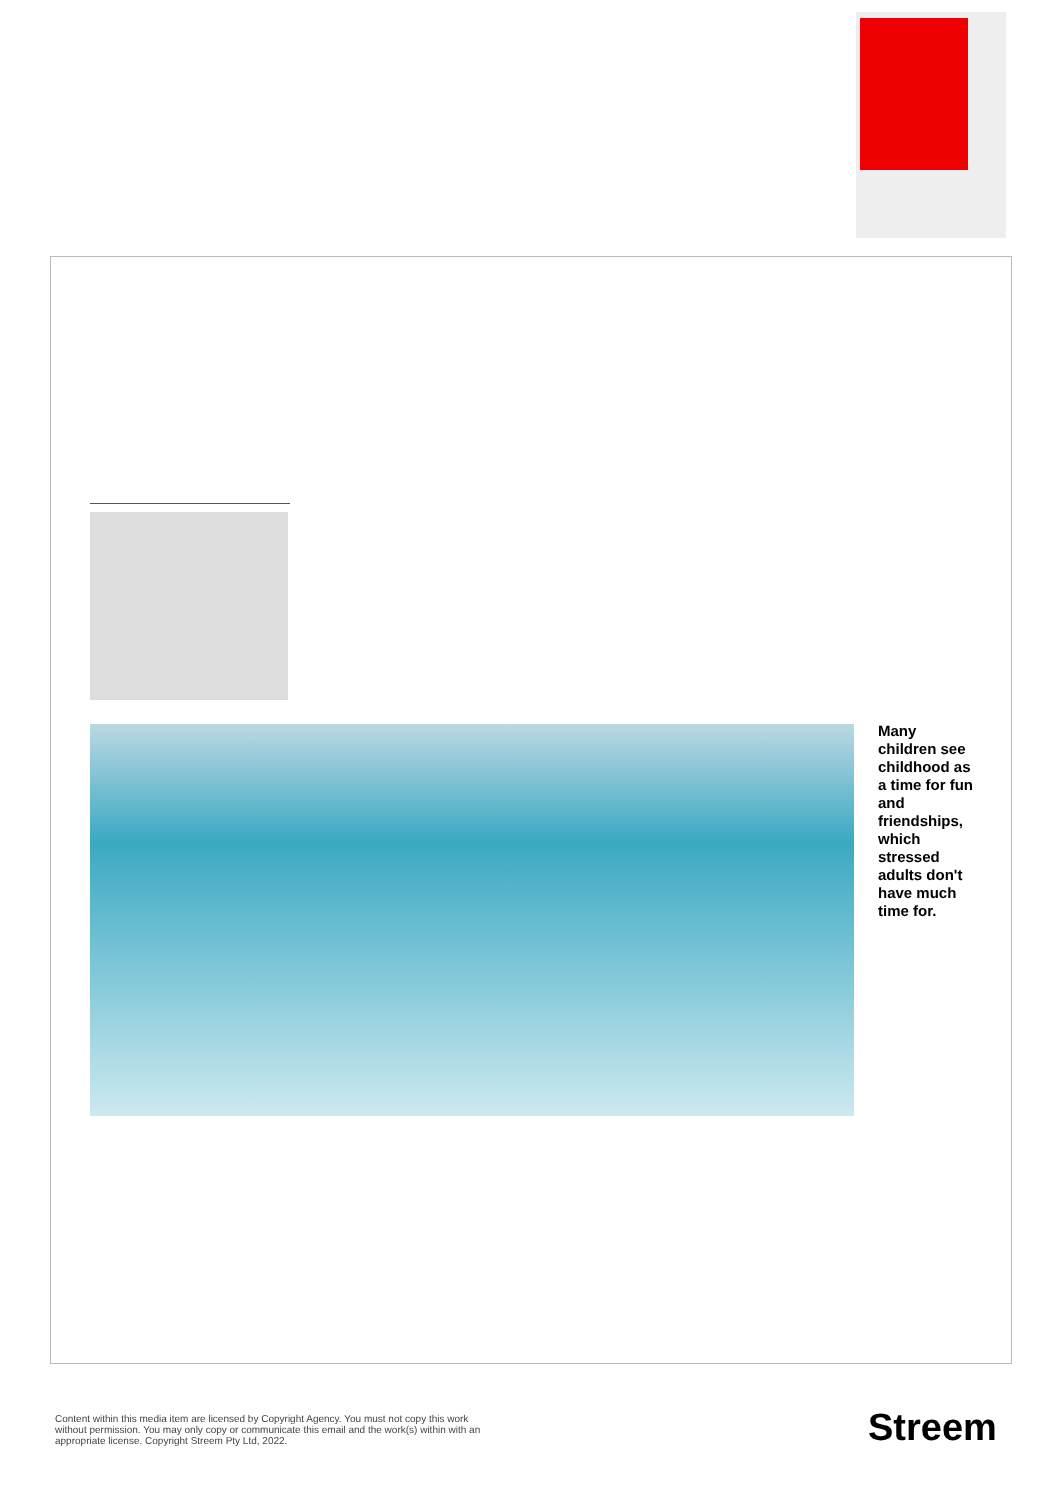Many children see childhood as a time for fun and friendships, which stressed adults don't have much time for.
Content within this media item are licensed by Copyright Agency. You must not copy this work without permission. You may only copy or communicate this email and the work(s) within with an appropriate license. Copyright Streem Pty Ltd, 2022.
Streem